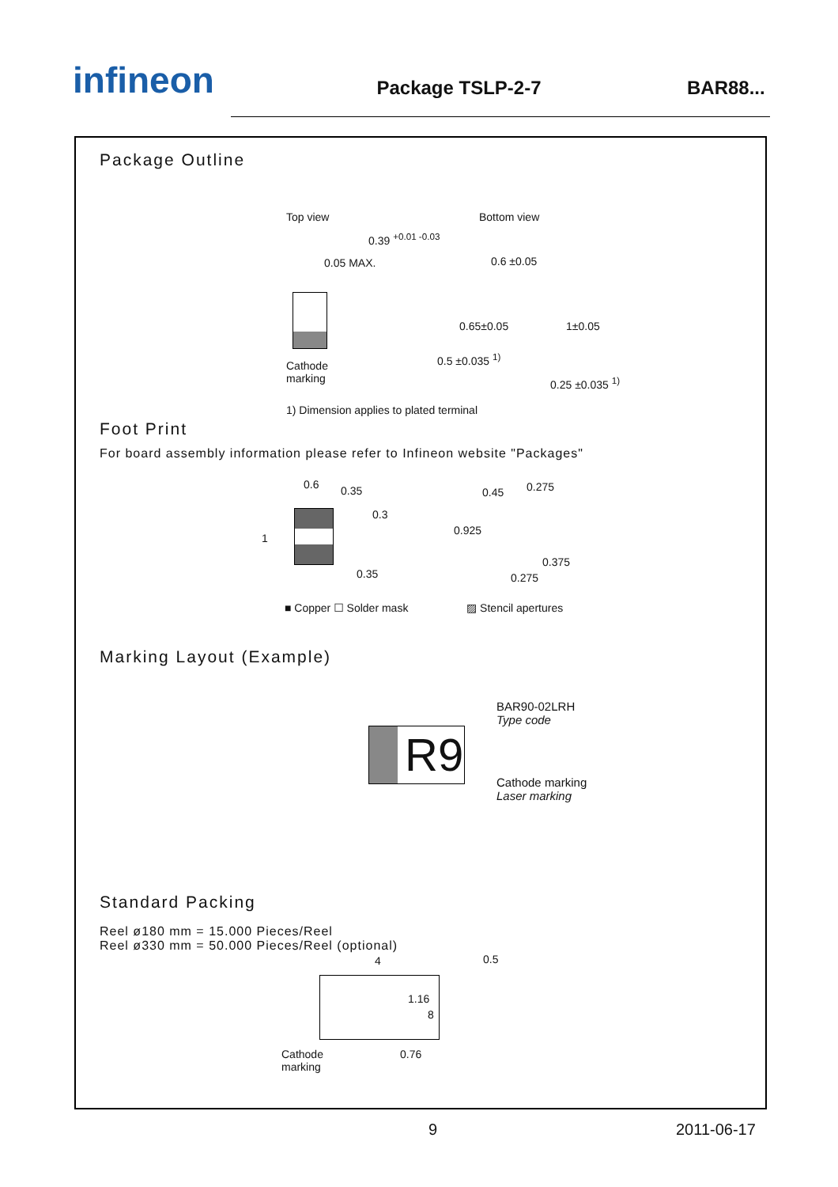infineon
Package TSLP-2-7
BAR88...
Package Outline
Top view Bottom view
0.39 <sup>+0.01 -0.03</sup>
0.05 MAX. 0.6 ±0.05
0.65±0.05 1±0.05
Cathode
marking
0.5 ±0.035 <sup>1)</sup>
0.25 ±0.035 <sup>1)</sup>
1) Dimension applies to plated terminal
Foot Print
For board assembly information please refer to Infineon website "Packages"
0.6 0.35
0.3
1
0.35
0.45 0.275
0.925
0.375
0.275
■ Copper ☐ Solder mask ▨ Stencil apertures
Marking Layout (Example)
R9
BAR90-02LRH
Type code
Cathode marking
Laser marking
Standard Packing
Reel ø180 mm = 15.000 Pieces/Reel
Reel ø330 mm = 50.000 Pieces/Reel (optional)
4 0.5
1.16
8
Cathode
marking
0.76
9 2011-06-17